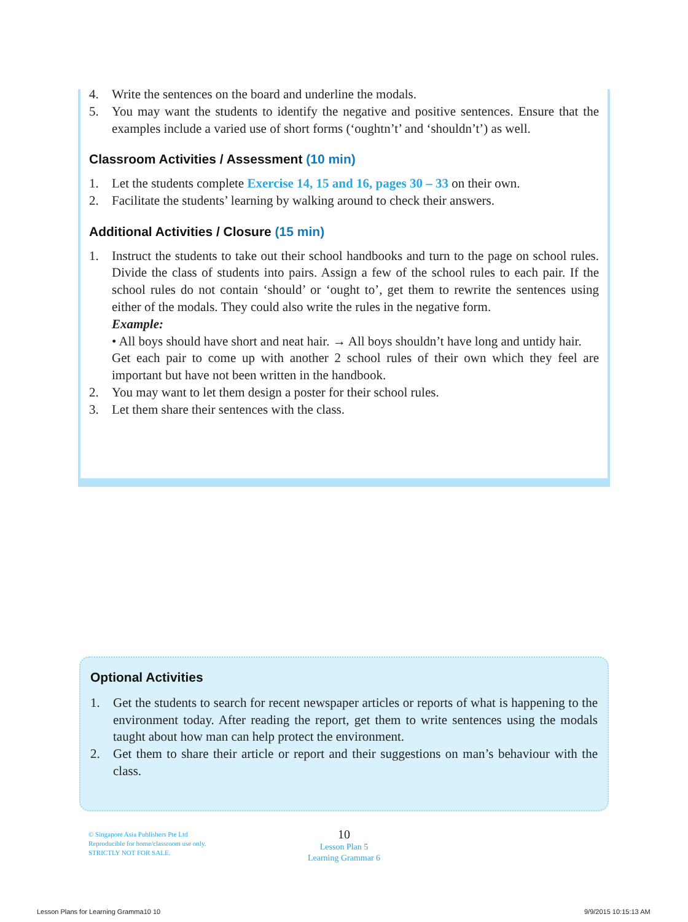4. Write the sentences on the board and underline the modals.
5. You may want the students to identify the negative and positive sentences. Ensure that the examples include a varied use of short forms (‘oughtn’t’ and ‘shouldn’t’) as well.
Classroom Activities / Assessment (10 min)
1. Let the students complete Exercise 14, 15 and 16, pages 30 – 33 on their own.
2. Facilitate the students’ learning by walking around to check their answers.
Additional Activities / Closure (15 min)
1. Instruct the students to take out their school handbooks and turn to the page on school rules. Divide the class of students into pairs. Assign a few of the school rules to each pair. If the school rules do not contain ‘should’ or ‘ought to’, get them to rewrite the sentences using either of the modals. They could also write the rules in the negative form.
Example:
• All boys should have short and neat hair. → All boys shouldn’t have long and untidy hair.
Get each pair to come up with another 2 school rules of their own which they feel are important but have not been written in the handbook.
2. You may want to let them design a poster for their school rules.
3. Let them share their sentences with the class.
Optional Activities
1. Get the students to search for recent newspaper articles or reports of what is happening to the environment today. After reading the report, get them to write sentences using the modals taught about how man can help protect the environment.
2. Get them to share their article or report and their suggestions on man’s behaviour with the class.
© Singapore Asia Publishers Pte Ltd
Reproducible for home/classroom use only.
STRICTLY NOT FOR SALE.
10
Lesson Plan 5
Learning Grammar 6
Lesson Plans for Learning Gramma10 10
9/9/2015 10:15:13 AM